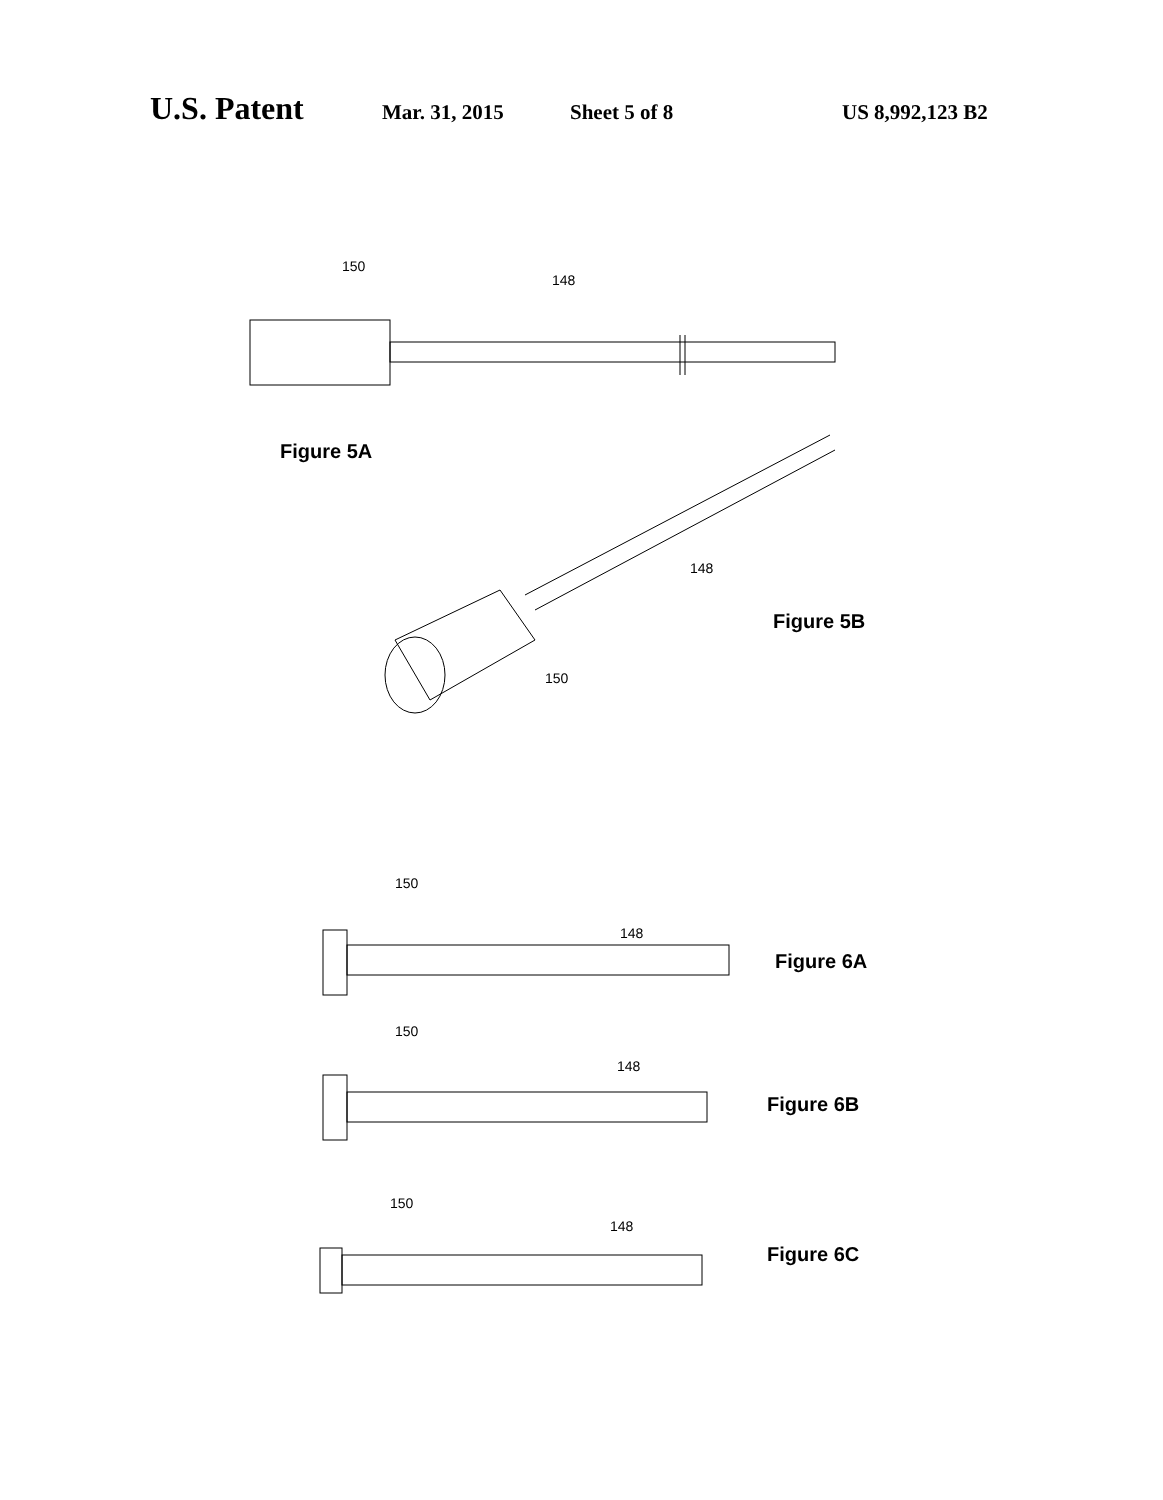U.S. Patent Mar. 31, 2015 Sheet 5 of 8 US 8,992,123 B2
150
148
Figure 5A
148
Figure 5B
150
150
148
Figure 6A
150
148
Figure 6B
150
148
Figure 6C